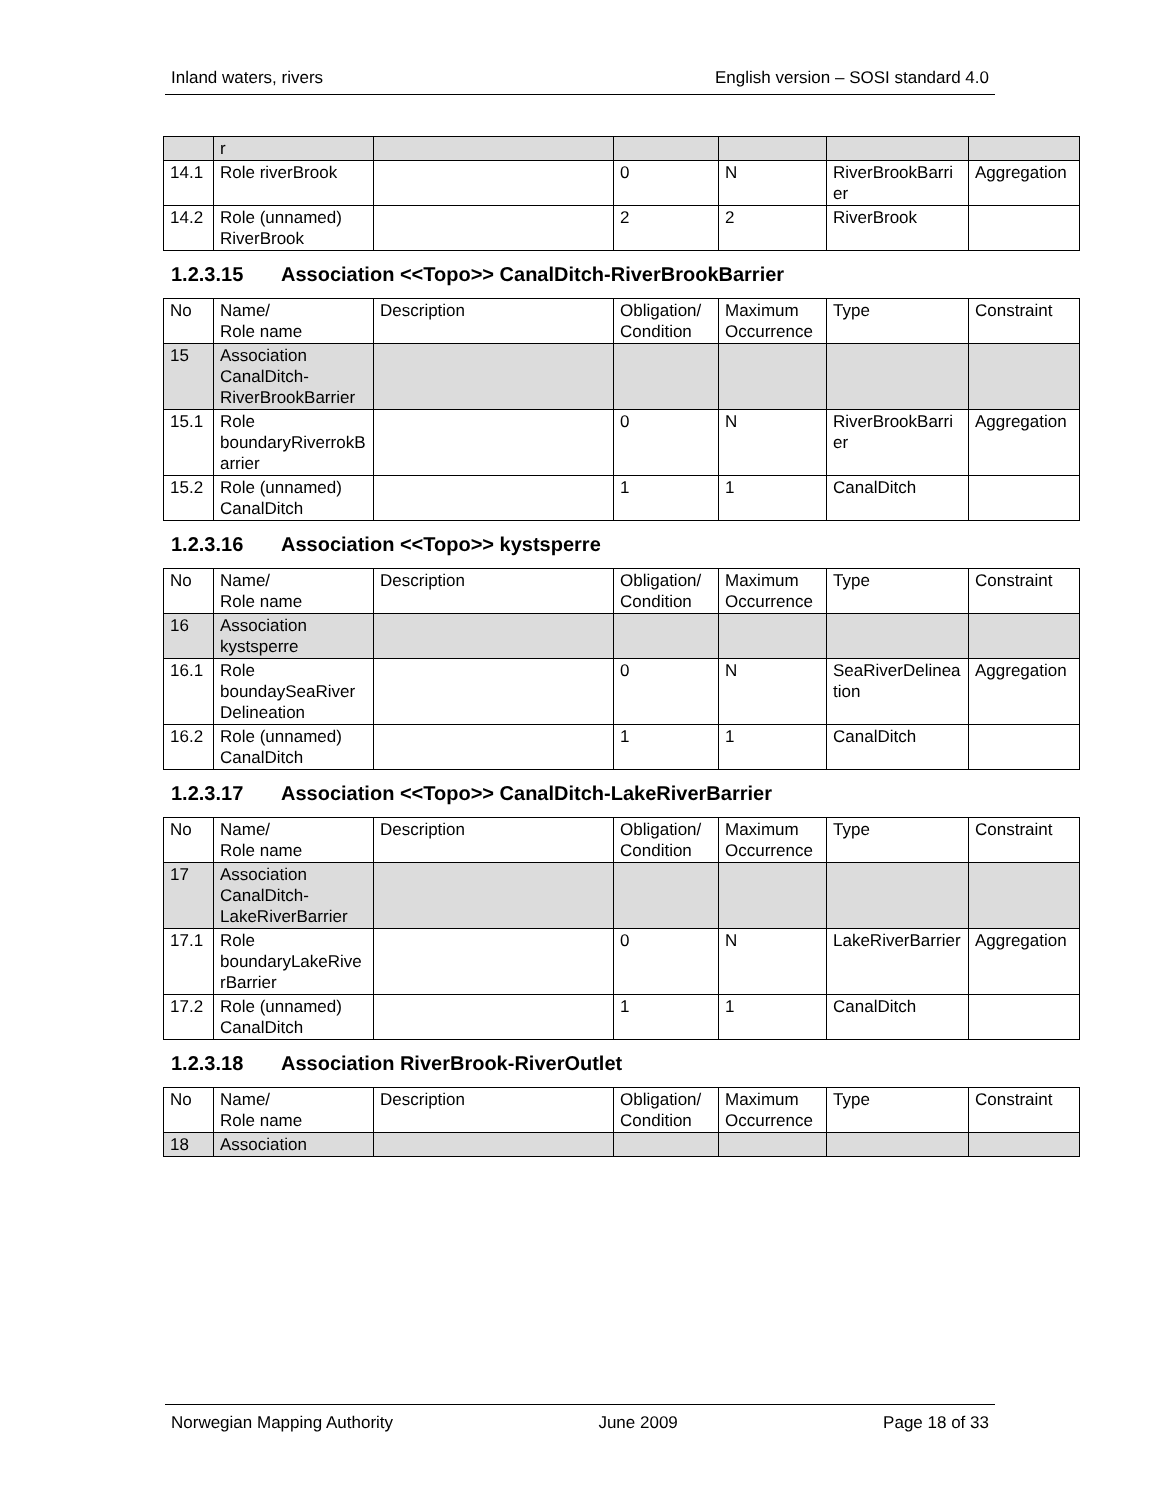Inland waters, rivers English version – SOSI standard 4.0
| | r | | | | | |
| 14.1 | Role riverBrook | | 0 | N | RiverBrookBarrier | Aggregation |
| 14.2 | Role (unnamed) RiverBrook | | 2 | 2 | RiverBrook | |
1.2.3.15 Association <<Topo>> CanalDitch-RiverBrookBarrier
| No | Name/ Role name | Description | Obligation/ Condition | Maximum Occurrence | Type | Constraint |
| --- | --- | --- | --- | --- | --- | --- |
| 15 | Association CanalDitch-RiverBrookBarrier | | | | | |
| 15.1 | Role boundaryRiverrokBarrier | | 0 | N | RiverBrookBarrier | Aggregation |
| 15.2 | Role (unnamed) CanalDitch | | 1 | 1 | CanalDitch | |
1.2.3.16 Association <<Topo>> kystsperre
| No | Name/ Role name | Description | Obligation/ Condition | Maximum Occurrence | Type | Constraint |
| --- | --- | --- | --- | --- | --- | --- |
| 16 | Association kystsperre | | | | | |
| 16.1 | Role boundaySeaRiverDelineation | | 0 | N | SeaRiverDelineation | Aggregation |
| 16.2 | Role (unnamed) CanalDitch | | 1 | 1 | CanalDitch | |
1.2.3.17 Association <<Topo>> CanalDitch-LakeRiverBarrier
| No | Name/ Role name | Description | Obligation/ Condition | Maximum Occurrence | Type | Constraint |
| --- | --- | --- | --- | --- | --- | --- |
| 17 | Association CanalDitch-LakeRiverBarrier | | | | | |
| 17.1 | Role boundaryLakeRiverBarrier | | 0 | N | LakeRiverBarrier | Aggregation |
| 17.2 | Role (unnamed) CanalDitch | | 1 | 1 | CanalDitch | |
1.2.3.18 Association RiverBrook-RiverOutlet
| No | Name/ Role name | Description | Obligation/ Condition | Maximum Occurrence | Type | Constraint |
| --- | --- | --- | --- | --- | --- | --- |
| 18 | Association | | | | | |
Norwegian Mapping Authority June 2009 Page 18 of 33